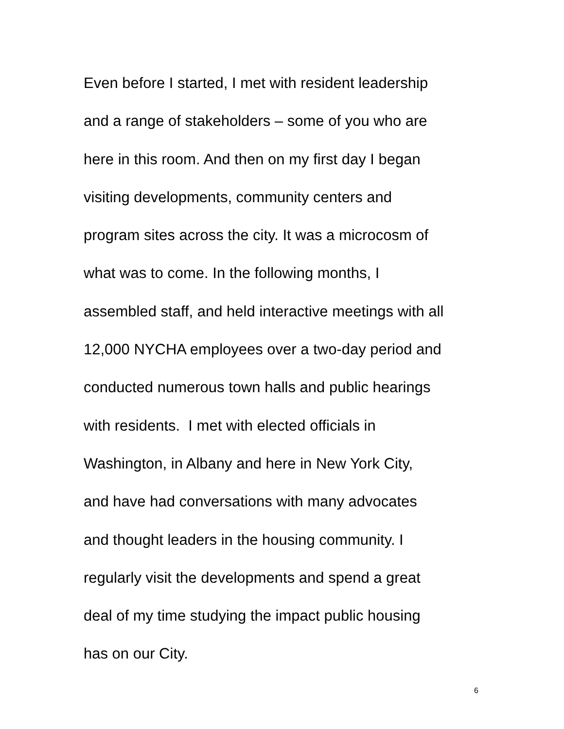Even before I started, I met with resident leadership
and a range of stakeholders – some of you who are
here in this room. And then on my first day I began
visiting developments, community centers and
program sites across the city. It was a microcosm of
what was to come. In the following months, I
assembled staff, and held interactive meetings with all
12,000 NYCHA employees over a two-day period and
conducted numerous town halls and public hearings
with residents. I met with elected officials in
Washington, in Albany and here in New York City,
and have had conversations with many advocates
and thought leaders in the housing community. I
regularly visit the developments and spend a great
deal of my time studying the impact public housing
has on our City.
6